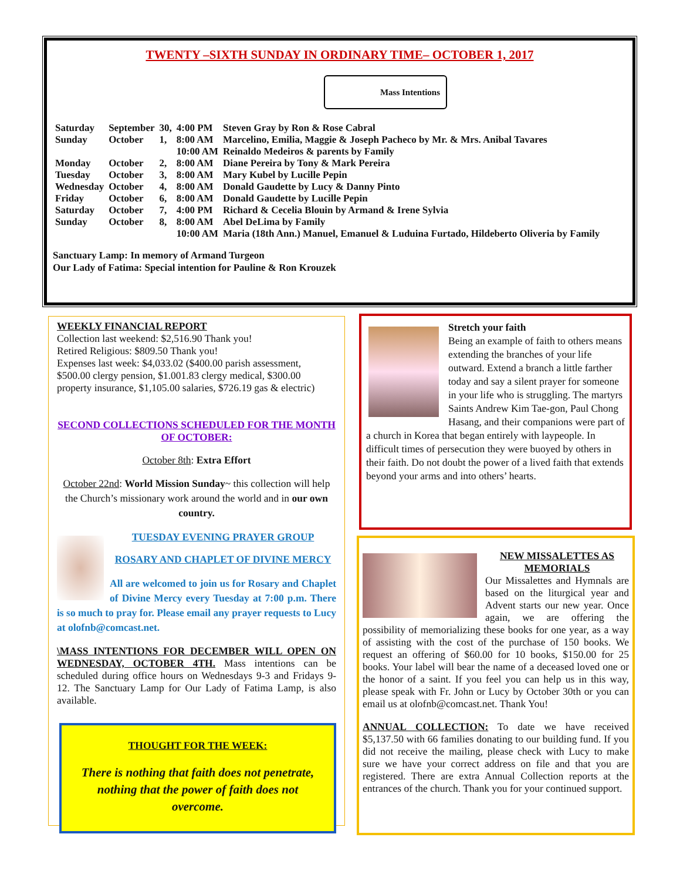TWENTY –SIXTH SUNDAY IN ORDINARY TIME– OCTOBER 1, 2017
Mass Intentions
| Saturday | September | 30, | 4:00 PM | Steven Gray by Ron & Rose Cabral |
| Sunday | October | 1, | 8:00 AM | Marcelino, Emilia, Maggie & Joseph Pacheco by Mr. & Mrs. Anibal Tavares |
| | | | 10:00 AM | Reinaldo Medeiros & parents by Family |
| Monday | October | 2, | 8:00 AM | Diane Pereira by Tony & Mark Pereira |
| Tuesday | October | 3, | 8:00 AM | Mary Kubel by Lucille Pepin |
| Wednesday | October | 4, | 8:00 AM | Donald Gaudette by Lucy & Danny Pinto |
| Friday | October | 6, | 8:00 AM | Donald Gaudette by Lucille Pepin |
| Saturday | October | 7, | 4:00 PM | Richard & Cecelia Blouin by Armand & Irene Sylvia |
| Sunday | October | 8, | 8:00 AM | Abel DeLima by Family |
| | | | 10:00 AM | Maria (18th Ann.) Manuel, Emanuel & Luduina Furtado, Hildeberto Oliveria by Family |
Sanctuary Lamp: In memory of Armand Turgeon
Our Lady of Fatima: Special intention for Pauline & Ron Krouzek
WEEKLY FINANCIAL REPORT
Collection last weekend: $2,516.90 Thank you!
Retired Religious: $809.50 Thank you!
Expenses last week: $4,033.02 ($400.00 parish assessment, $500.00 clergy pension, $1.001.83 clergy medical, $300.00 property insurance, $1,105.00 salaries, $726.19 gas & electric)
SECOND COLLECTIONS SCHEDULED FOR THE MONTH OF OCTOBER:
October 8th: Extra Effort
October 22nd: World Mission Sunday~ this collection will help the Church’s missionary work around the world and in our own country.
TUESDAY EVENING PRAYER GROUP
ROSARY AND CHAPLET OF DIVINE MERCY
All are welcomed to join us for Rosary and Chaplet of Divine Mercy every Tuesday at 7:00 p.m. There is so much to pray for. Please email any prayer requests to Lucy at olofnb@comcast.net.
\MASS INTENTIONS FOR DECEMBER WILL OPEN ON WEDNESDAY, OCTOBER 4TH. Mass intentions can be scheduled during office hours on Wednesdays 9-3 and Fridays 9-12. The Sanctuary Lamp for Our Lady of Fatima Lamp, is also available.
THOUGHT FOR THE WEEK:
There is nothing that faith does not penetrate, nothing that the power of faith does not overcome.
Stretch your faith
Being an example of faith to others means extending the branches of your life outward. Extend a branch a little farther today and say a silent prayer for someone in your life who is struggling. The martyrs Saints Andrew Kim Tae-gon, Paul Chong Hasang, and their companions were part of a church in Korea that began entirely with laypeople. In difficult times of persecution they were buoyed by others in their faith. Do not doubt the power of a lived faith that extends beyond your arms and into others’ hearts.
NEW MISSALETTES AS MEMORIALS
Our Missalettes and Hymnals are based on the liturgical year and Advent starts our new year. Once again, we are offering the possibility of memorializing these books for one year, as a way of assisting with the cost of the purchase of 150 books. We request an offering of $60.00 for 10 books, $150.00 for 25 books. Your label will bear the name of a deceased loved one or the honor of a saint. If you feel you can help us in this way, please speak with Fr. John or Lucy by October 30th or you can email us at olofnb@comcast.net. Thank You!
ANNUAL COLLECTION: To date we have received $5,137.50 with 66 families donating to our building fund. If you did not receive the mailing, please check with Lucy to make sure we have your correct address on file and that you are registered. There are extra Annual Collection reports at the entrances of the church. Thank you for your continued support.